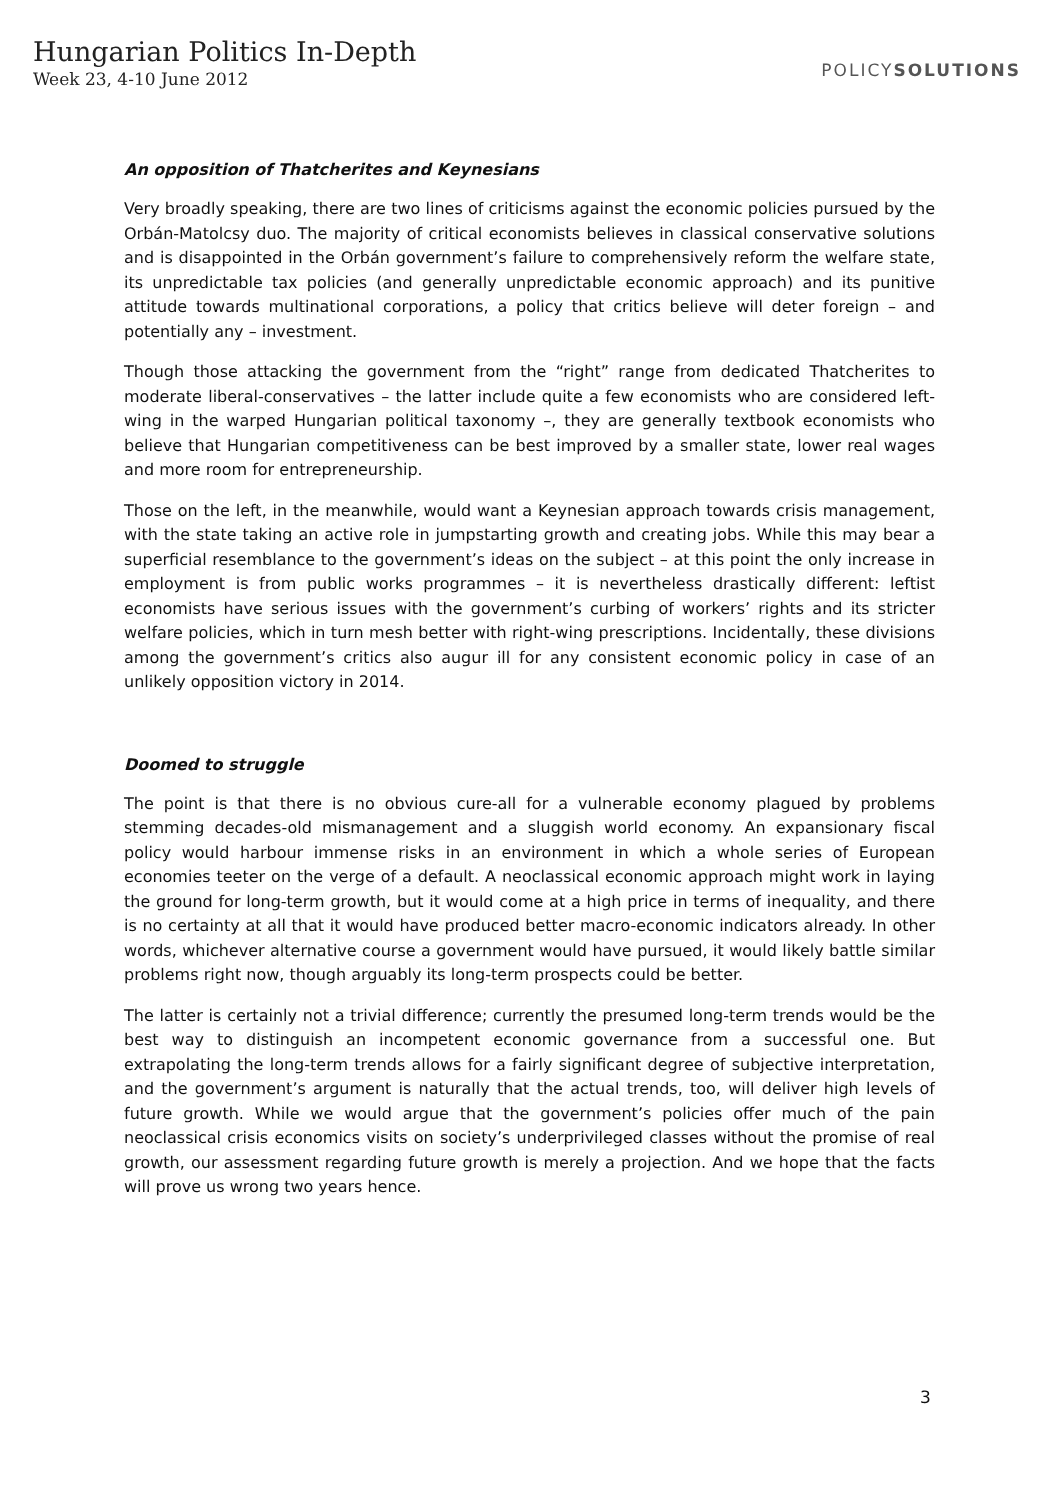Hungarian Politics In-Depth
Week 23, 4-10 June 2012
POLICYSOLUTIONS
An opposition of Thatcherites and Keynesians
Very broadly speaking, there are two lines of criticisms against the economic policies pursued by the Orbán-Matolcsy duo. The majority of critical economists believes in classical conservative solutions and is disappointed in the Orbán government’s failure to comprehensively reform the welfare state, its unpredictable tax policies (and generally unpredictable economic approach) and its punitive attitude towards multinational corporations, a policy that critics believe will deter foreign – and potentially any – investment.
Though those attacking the government from the “right” range from dedicated Thatcherites to moderate liberal-conservatives – the latter include quite a few economists who are considered left-wing in the warped Hungarian political taxonomy –, they are generally textbook economists who believe that Hungarian competitiveness can be best improved by a smaller state, lower real wages and more room for entrepreneurship.
Those on the left, in the meanwhile, would want a Keynesian approach towards crisis management, with the state taking an active role in jumpstarting growth and creating jobs. While this may bear a superficial resemblance to the government’s ideas on the subject – at this point the only increase in employment is from public works programmes – it is nevertheless drastically different: leftist economists have serious issues with the government’s curbing of workers’ rights and its stricter welfare policies, which in turn mesh better with right-wing prescriptions. Incidentally, these divisions among the government’s critics also augur ill for any consistent economic policy in case of an unlikely opposition victory in 2014.
Doomed to struggle
The point is that there is no obvious cure-all for a vulnerable economy plagued by problems stemming decades-old mismanagement and a sluggish world economy. An expansionary fiscal policy would harbour immense risks in an environment in which a whole series of European economies teeter on the verge of a default. A neoclassical economic approach might work in laying the ground for long-term growth, but it would come at a high price in terms of inequality, and there is no certainty at all that it would have produced better macro-economic indicators already. In other words, whichever alternative course a government would have pursued, it would likely battle similar problems right now, though arguably its long-term prospects could be better.
The latter is certainly not a trivial difference; currently the presumed long-term trends would be the best way to distinguish an incompetent economic governance from a successful one. But extrapolating the long-term trends allows for a fairly significant degree of subjective interpretation, and the government’s argument is naturally that the actual trends, too, will deliver high levels of future growth. While we would argue that the government’s policies offer much of the pain neoclassical crisis economics visits on society’s underprivileged classes without the promise of real growth, our assessment regarding future growth is merely a projection. And we hope that the facts will prove us wrong two years hence.
3